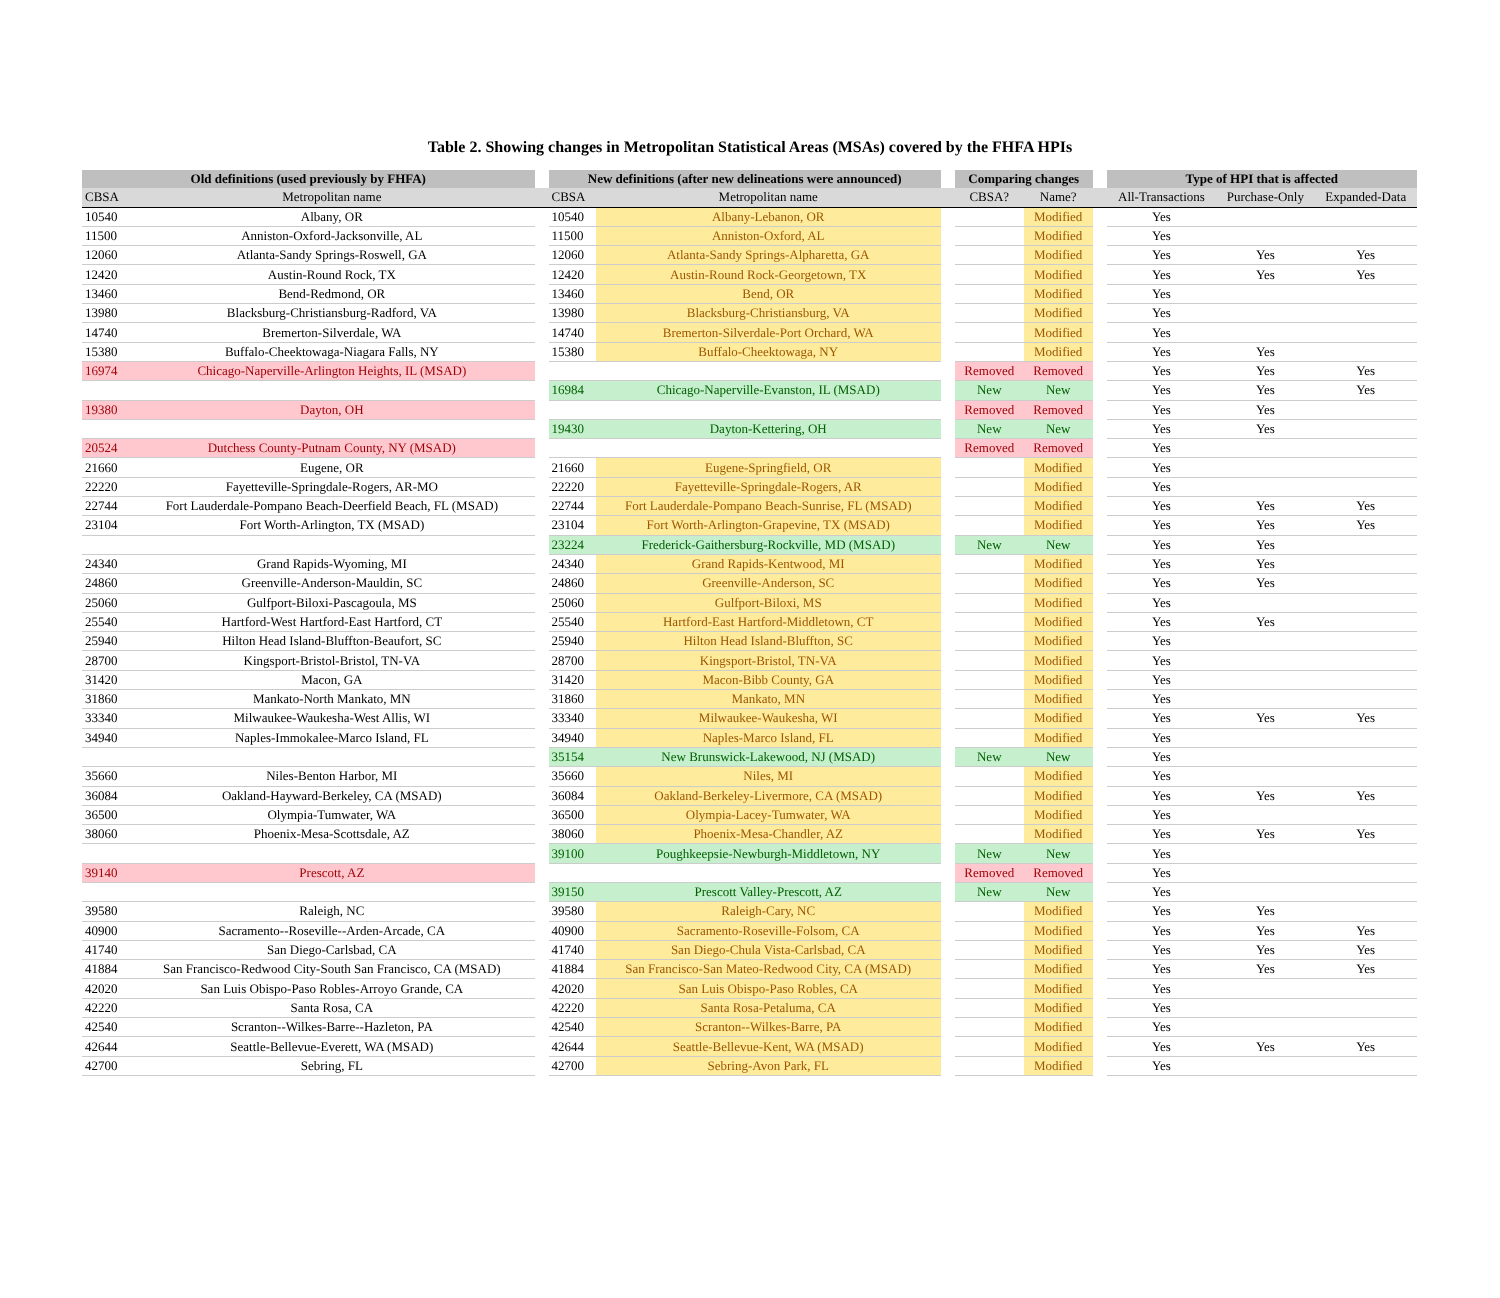Table 2. Showing changes in Metropolitan Statistical Areas (MSAs) covered by the FHFA HPIs
| Old definitions (used previously by FHFA) | | | New definitions (after new delineations were announced) | | | Comparing changes | | | Type of HPI that is affected | | |
| CBSA | Metropolitan name | | CBSA | Metropolitan name | | CBSA? | Name? | | All-Transactions | Purchase-Only | Expanded-Data |
| 10540 | Albany, OR | | 10540 | Albany-Lebanon, OR | | | Modified | | Yes | | |
| 11500 | Anniston-Oxford-Jacksonville, AL | | 11500 | Anniston-Oxford, AL | | | Modified | | Yes | | |
| 12060 | Atlanta-Sandy Springs-Roswell, GA | | 12060 | Atlanta-Sandy Springs-Alpharetta, GA | | | Modified | | Yes | Yes | Yes |
| 12420 | Austin-Round Rock, TX | | 12420 | Austin-Round Rock-Georgetown, TX | | | Modified | | Yes | Yes | Yes |
| 13460 | Bend-Redmond, OR | | 13460 | Bend, OR | | | Modified | | Yes | | |
| 13980 | Blacksburg-Christiansburg-Radford, VA | | 13980 | Blacksburg-Christiansburg, VA | | | Modified | | Yes | | |
| 14740 | Bremerton-Silverdale, WA | | 14740 | Bremerton-Silverdale-Port Orchard, WA | | | Modified | | Yes | | |
| 15380 | Buffalo-Cheektowaga-Niagara Falls, NY | | 15380 | Buffalo-Cheektowaga, NY | | | Modified | | Yes | Yes | |
| 16974 | Chicago-Naperville-Arlington Heights, IL (MSAD) | | | | | Removed | Removed | | Yes | Yes | Yes |
| | | | 16984 | Chicago-Naperville-Evanston, IL (MSAD) | | New | New | | Yes | Yes | Yes |
| 19380 | Dayton, OH | | | | | Removed | Removed | | Yes | Yes | |
| | | | 19430 | Dayton-Kettering, OH | | New | New | | Yes | Yes | |
| 20524 | Dutchess County-Putnam County, NY (MSAD) | | | | | Removed | Removed | | Yes | | |
| 21660 | Eugene, OR | | 21660 | Eugene-Springfield, OR | | | Modified | | Yes | | |
| 22220 | Fayetteville-Springdale-Rogers, AR-MO | | 22220 | Fayetteville-Springdale-Rogers, AR | | | Modified | | Yes | | |
| 22744 | Fort Lauderdale-Pompano Beach-Deerfield Beach, FL (MSAD) | | 22744 | Fort Lauderdale-Pompano Beach-Sunrise, FL (MSAD) | | | Modified | | Yes | Yes | Yes |
| 23104 | Fort Worth-Arlington, TX (MSAD) | | 23104 | Fort Worth-Arlington-Grapevine, TX (MSAD) | | | Modified | | Yes | Yes | Yes |
| | | | 23224 | Frederick-Gaithersburg-Rockville, MD (MSAD) | | New | New | | Yes | Yes | |
| 24340 | Grand Rapids-Wyoming, MI | | 24340 | Grand Rapids-Kentwood, MI | | | Modified | | Yes | Yes | |
| 24860 | Greenville-Anderson-Mauldin, SC | | 24860 | Greenville-Anderson, SC | | | Modified | | Yes | Yes | |
| 25060 | Gulfport-Biloxi-Pascagoula, MS | | 25060 | Gulfport-Biloxi, MS | | | Modified | | Yes | | |
| 25540 | Hartford-West Hartford-East Hartford, CT | | 25540 | Hartford-East Hartford-Middletown, CT | | | Modified | | Yes | Yes | |
| 25940 | Hilton Head Island-Bluffton-Beaufort, SC | | 25940 | Hilton Head Island-Bluffton, SC | | | Modified | | Yes | | |
| 28700 | Kingsport-Bristol-Bristol, TN-VA | | 28700 | Kingsport-Bristol, TN-VA | | | Modified | | Yes | | |
| 31420 | Macon, GA | | 31420 | Macon-Bibb County, GA | | | Modified | | Yes | | |
| 31860 | Mankato-North Mankato, MN | | 31860 | Mankato, MN | | | Modified | | Yes | | |
| 33340 | Milwaukee-Waukesha-West Allis, WI | | 33340 | Milwaukee-Waukesha, WI | | | Modified | | Yes | Yes | Yes |
| 34940 | Naples-Immokalee-Marco Island, FL | | 34940 | Naples-Marco Island, FL | | | Modified | | Yes | | |
| | | | 35154 | New Brunswick-Lakewood, NJ (MSAD) | | New | New | | Yes | | |
| 35660 | Niles-Benton Harbor, MI | | 35660 | Niles, MI | | | Modified | | Yes | | |
| 36084 | Oakland-Hayward-Berkeley, CA (MSAD) | | 36084 | Oakland-Berkeley-Livermore, CA (MSAD) | | | Modified | | Yes | Yes | Yes |
| 36500 | Olympia-Tumwater, WA | | 36500 | Olympia-Lacey-Tumwater, WA | | | Modified | | Yes | | |
| 38060 | Phoenix-Mesa-Scottsdale, AZ | | 38060 | Phoenix-Mesa-Chandler, AZ | | | Modified | | Yes | Yes | Yes |
| | | | 39100 | Poughkeepsie-Newburgh-Middletown, NY | | New | New | | Yes | | |
| 39140 | Prescott, AZ | | | | | Removed | Removed | | Yes | | |
| | | | 39150 | Prescott Valley-Prescott, AZ | | New | New | | Yes | | |
| 39580 | Raleigh, NC | | 39580 | Raleigh-Cary, NC | | | Modified | | Yes | Yes | |
| 40900 | Sacramento--Roseville--Arden-Arcade, CA | | 40900 | Sacramento-Roseville-Folsom, CA | | | Modified | | Yes | Yes | Yes |
| 41740 | San Diego-Carlsbad, CA | | 41740 | San Diego-Chula Vista-Carlsbad, CA | | | Modified | | Yes | Yes | Yes |
| 41884 | San Francisco-Redwood City-South San Francisco, CA (MSAD) | | 41884 | San Francisco-San Mateo-Redwood City, CA (MSAD) | | | Modified | | Yes | Yes | Yes |
| 42020 | San Luis Obispo-Paso Robles-Arroyo Grande, CA | | 42020 | San Luis Obispo-Paso Robles, CA | | | Modified | | Yes | | |
| 42220 | Santa Rosa, CA | | 42220 | Santa Rosa-Petaluma, CA | | | Modified | | Yes | | |
| 42540 | Scranton--Wilkes-Barre--Hazleton, PA | | 42540 | Scranton--Wilkes-Barre, PA | | | Modified | | Yes | | |
| 42644 | Seattle-Bellevue-Everett, WA (MSAD) | | 42644 | Seattle-Bellevue-Kent, WA (MSAD) | | | Modified | | Yes | Yes | Yes |
| 42700 | Sebring, FL | | 42700 | Sebring-Avon Park, FL | | | Modified | | Yes | | |